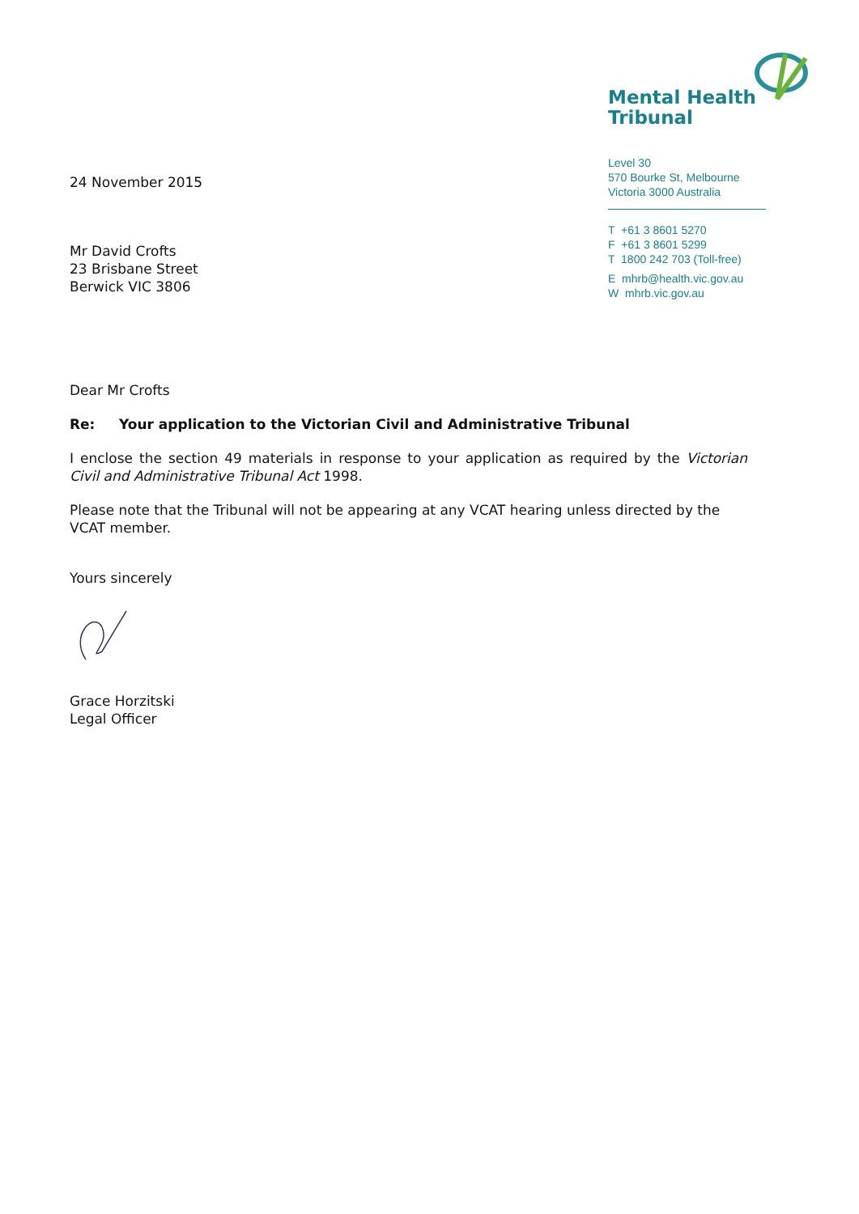24 November 2015
Mr David Crofts
23 Brisbane Street
Berwick VIC 3806
Mental Health
Tribunal
Level 30
570 Bourke St, Melbourne
Victoria 3000 Australia
T +61 3 8601 5270
F +61 3 8601 5299
T 1800 242 703 (Toll-free)
E mhrb@health.vic.gov.au
W mhrb.vic.gov.au
Dear Mr Crofts
Re: Your application to the Victorian Civil and Administrative Tribunal
I enclose the section 49 materials in response to your application as required by the Victorian Civil and Administrative Tribunal Act 1998.
Please note that the Tribunal will not be appearing at any VCAT hearing unless directed by the VCAT member.
Yours sincerely
Grace Horzitski
Legal Officer